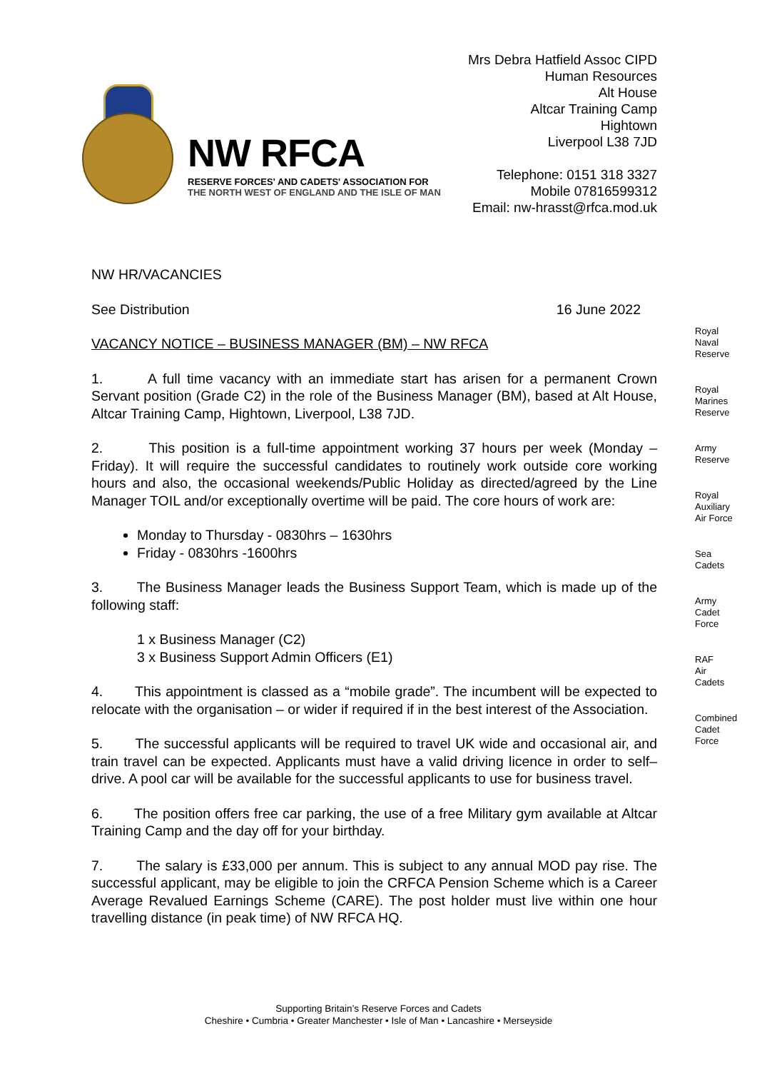NW RFCA
RESERVE FORCES' AND CADETS' ASSOCIATION FOR
THE NORTH WEST OF ENGLAND AND THE ISLE OF MAN
Mrs Debra Hatfield Assoc CIPD
Human Resources
Alt House
Altcar Training Camp
Hightown
Liverpool L38 7JD
Telephone: 0151 318 3327
Mobile 07816599312
Email: nw-hrasst@rfca.mod.uk
NW HR/VACANCIES
See Distribution 16 June 2022
VACANCY NOTICE – BUSINESS MANAGER (BM) – NW RFCA
1. A full time vacancy with an immediate start has arisen for a permanent Crown Servant position (Grade C2) in the role of the Business Manager (BM), based at Alt House, Altcar Training Camp, Hightown, Liverpool, L38 7JD.
2. This position is a full-time appointment working 37 hours per week (Monday – Friday). It will require the successful candidates to routinely work outside core working hours and also, the occasional weekends/Public Holiday as directed/agreed by the Line Manager TOIL and/or exceptionally overtime will be paid. The core hours of work are:
Monday to Thursday - 0830hrs – 1630hrs
Friday - 0830hrs -1600hrs
3. The Business Manager leads the Business Support Team, which is made up of the following staff:
1 x Business Manager (C2)
3 x Business Support Admin Officers (E1)
4. This appointment is classed as a “mobile grade”. The incumbent will be expected to relocate with the organisation – or wider if required if in the best interest of the Association.
5. The successful applicants will be required to travel UK wide and occasional air, and train travel can be expected. Applicants must have a valid driving licence in order to self–drive. A pool car will be available for the successful applicants to use for business travel.
6. The position offers free car parking, the use of a free Military gym available at Altcar Training Camp and the day off for your birthday.
7. The salary is £33,000 per annum. This is subject to any annual MOD pay rise. The successful applicant, may be eligible to join the CRFCA Pension Scheme which is a Career Average Revalued Earnings Scheme (CARE). The post holder must live within one hour travelling distance (in peak time) of NW RFCA HQ.
Royal
Naval
Reserve
Royal
Marines
Reserve
Army
Reserve
Royal
Auxiliary
Air Force
Sea
Cadets
Army
Cadet
Force
RAF
Air
Cadets
Combined
Cadet
Force
Supporting Britain’s Reserve Forces and Cadets
Cheshire • Cumbria • Greater Manchester • Isle of Man • Lancashire • Merseyside